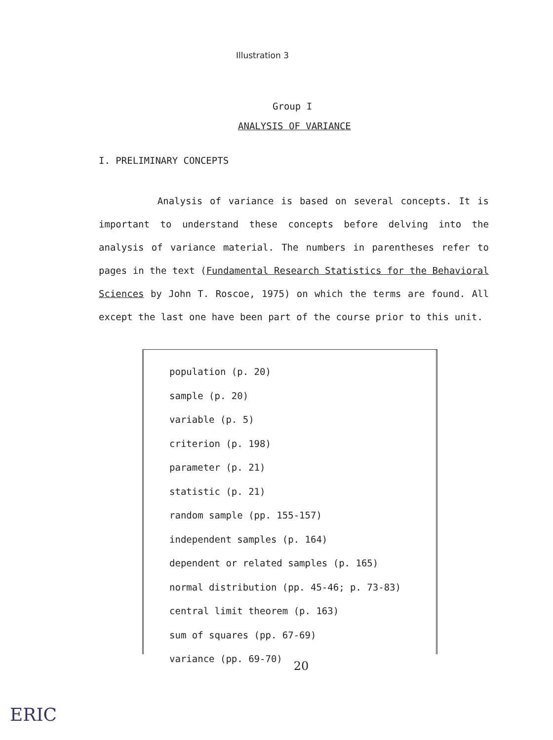Illustration 3
Group I
ANALYSIS OF VARIANCE
I. PRELIMINARY CONCEPTS
Analysis of variance is based on several concepts. It is important to understand these concepts before delving into the analysis of variance material. The numbers in parentheses refer to pages in the text (Fundamental Research Statistics for the Behavioral Sciences by John T. Roscoe, 1975) on which the terms are found. All except the last one have been part of the course prior to this unit.
population (p. 20)
sample (p. 20)
variable (p. 5)
criterion (p. 198)
parameter (p. 21)
statistic (p. 21)
random sample (pp. 155-157)
independent samples (p. 164)
dependent or related samples (p. 165)
normal distribution (pp. 45-46; p. 73-83)
central limit theorem (p. 163)
sum of squares (pp. 67-69)
variance (pp. 69-70)
20
ERIC